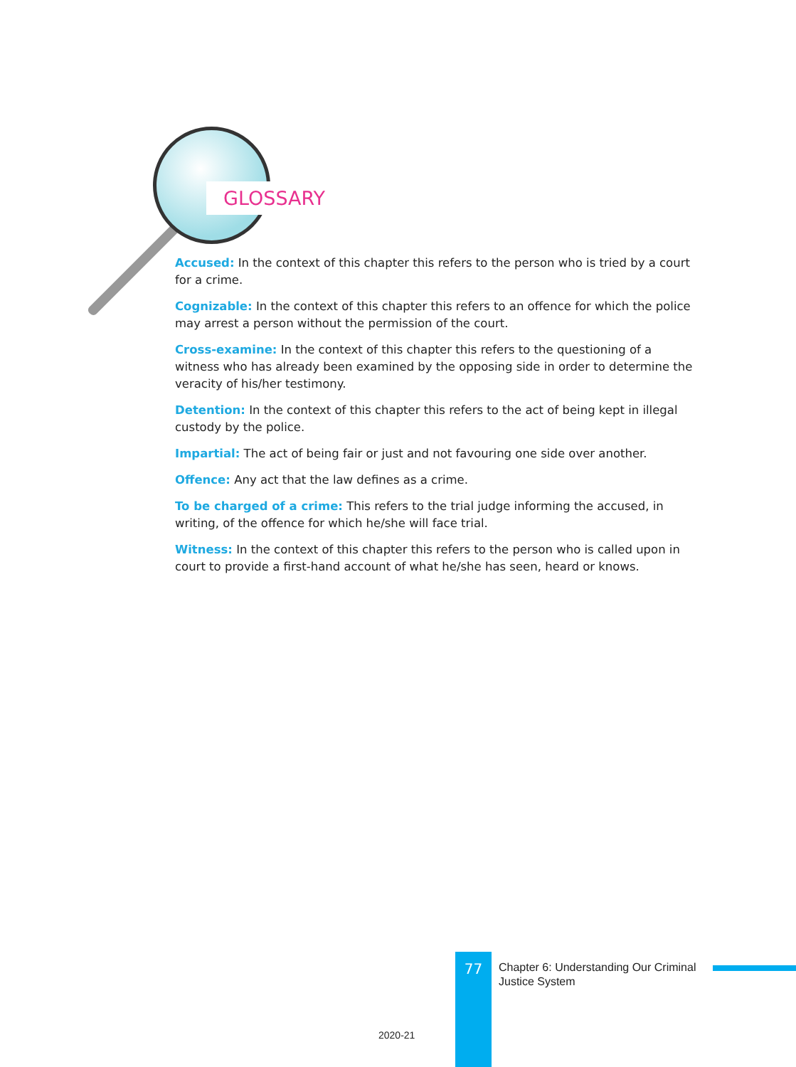GLOSSARY
Accused: In the context of this chapter this refers to the person who is tried by a court for a crime.
Cognizable: In the context of this chapter this refers to an offence for which the police may arrest a person without the permission of the court.
Cross-examine: In the context of this chapter this refers to the questioning of a witness who has already been examined by the opposing side in order to determine the veracity of his/her testimony.
Detention: In the context of this chapter this refers to the act of being kept in illegal custody by the police.
Impartial: The act of being fair or just and not favouring one side over another.
Offence: Any act that the law defines as a crime.
To be charged of a crime: This refers to the trial judge informing the accused, in writing, of the offence for which he/she will face trial.
Witness: In the context of this chapter this refers to the person who is called upon in court to provide a first-hand account of what he/she has seen, heard or knows.
77
Chapter 6: Understanding Our Criminal
Justice System
2020-21